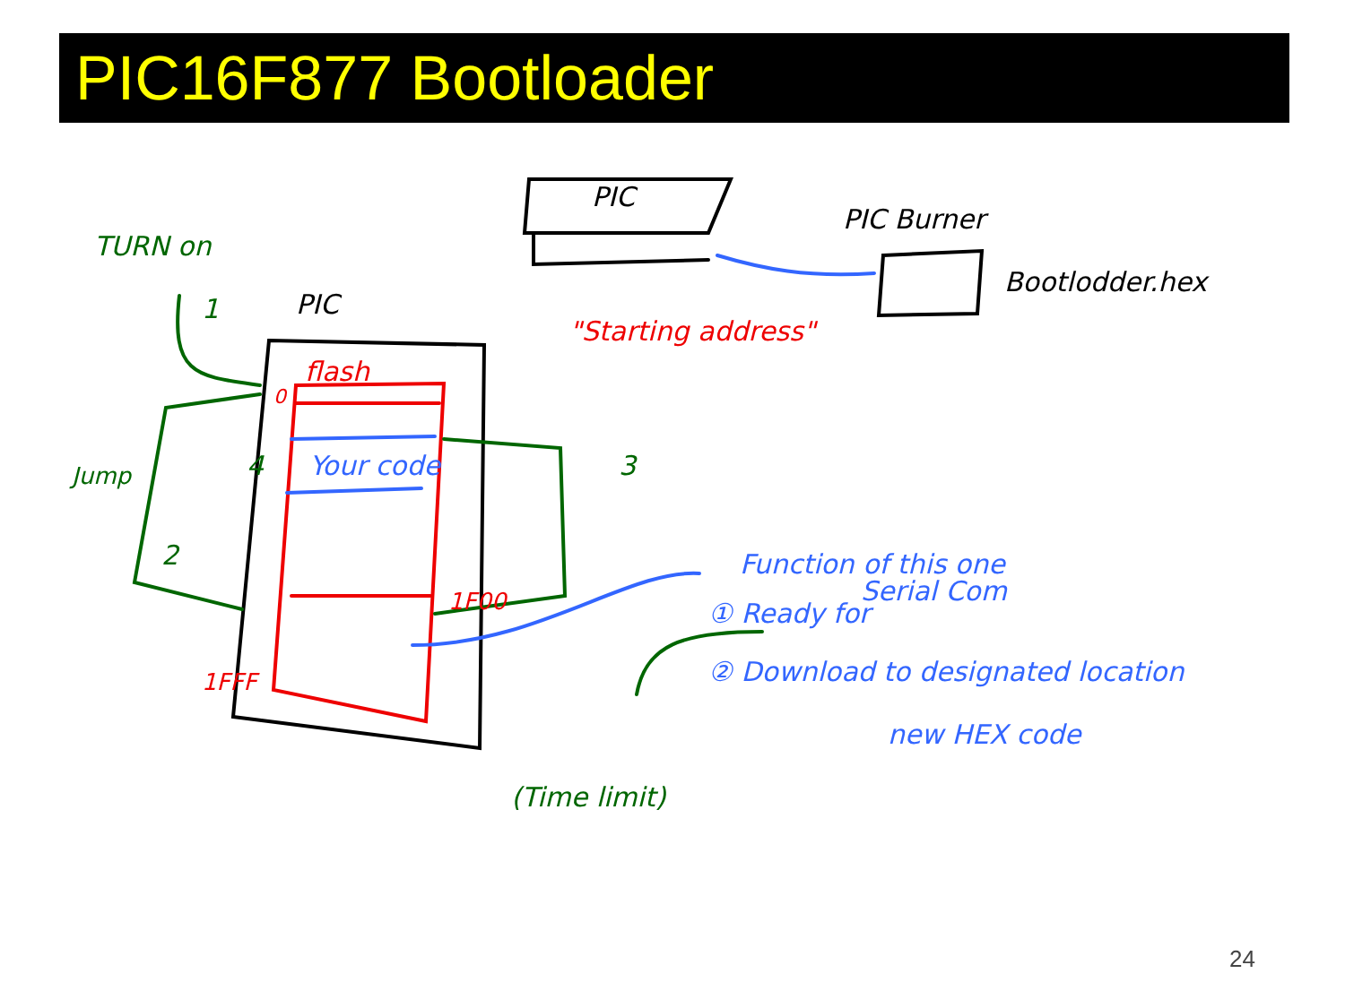PIC16F877 Bootloader
TURN on
PIC
PIC
PIC Burner
Bootlodder.hex
"Starting address"
flash
0
Your code
4
3
2
1
Jump
1F00
1FFF
Function of this one
Serial Com
① Ready for
② Download to designated location
new HEX code
(Time limit)
24